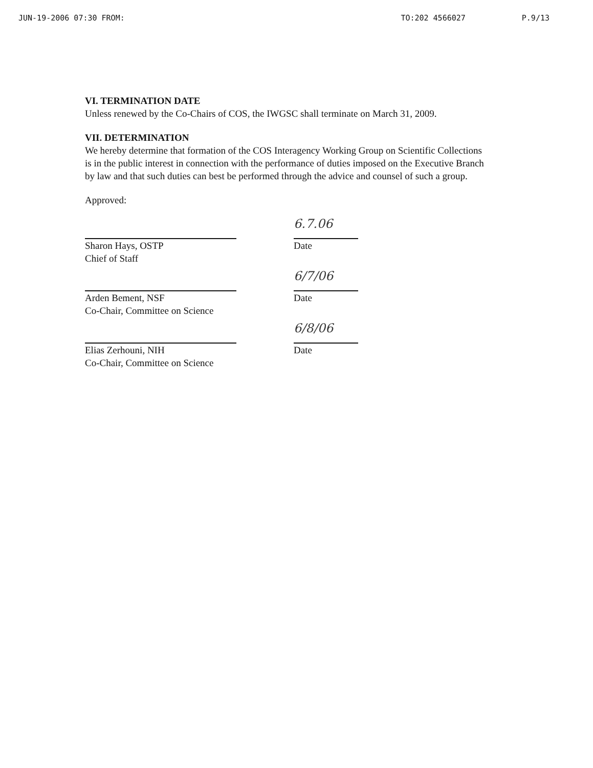JUN-19-2006 07:30 FROM: TO:202 4566027 P.9/13
VI. TERMINATION DATE
Unless renewed by the Co-Chairs of COS, the IWGSC shall terminate on March 31, 2009.
VII. DETERMINATION
We hereby determine that formation of the COS Interagency Working Group on Scientific Collections is in the public interest in connection with the performance of duties imposed on the Executive Branch by law and that such duties can best be performed through the advice and counsel of such a group.
Approved:
Sharon Hays, OSTP
Chief of Staff
6.7.06
Date
Arden Bement, NSF
Co-Chair, Committee on Science
6/7/06
Date
Elias Zerhouni, NIH
Co-Chair, Committee on Science
6/8/06
Date